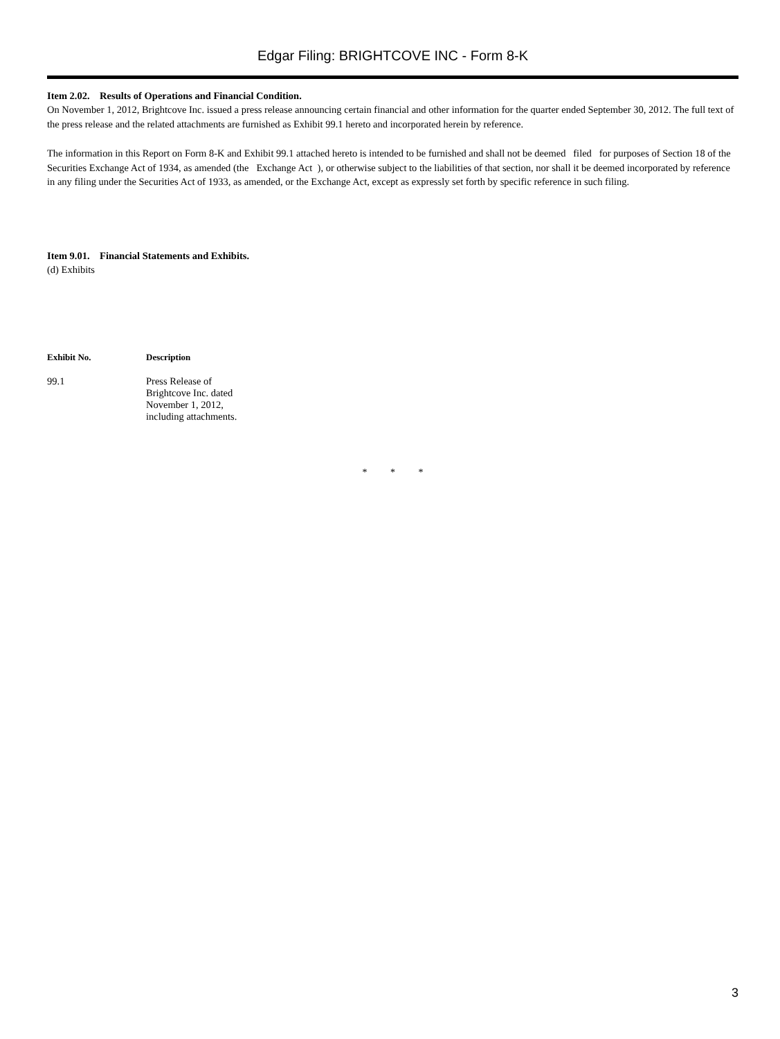Edgar Filing: BRIGHTCOVE INC - Form 8-K
Item 2.02. Results of Operations and Financial Condition.
On November 1, 2012, Brightcove Inc. issued a press release announcing certain financial and other information for the quarter ended September 30, 2012. The full text of the press release and the related attachments are furnished as Exhibit 99.1 hereto and incorporated herein by reference.
The information in this Report on Form 8-K and Exhibit 99.1 attached hereto is intended to be furnished and shall not be deemed filed for purposes of Section 18 of the Securities Exchange Act of 1934, as amended (the Exchange Act ), or otherwise subject to the liabilities of that section, nor shall it be deemed incorporated by reference in any filing under the Securities Act of 1933, as amended, or the Exchange Act, except as expressly set forth by specific reference in such filing.
Item 9.01. Financial Statements and Exhibits.
(d) Exhibits
| Exhibit No. | Description |
| --- | --- |
| 99.1 | Press Release of Brightcove Inc. dated November 1, 2012, including attachments. |
* * *
3